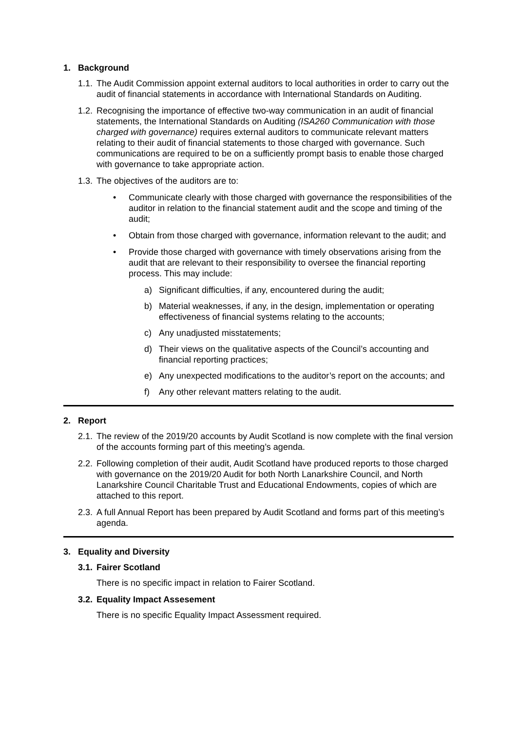1. Background
1.1. The Audit Commission appoint external auditors to local authorities in order to carry out the audit of financial statements in accordance with International Standards on Auditing.
1.2. Recognising the importance of effective two-way communication in an audit of financial statements, the International Standards on Auditing (ISA260 Communication with those charged with governance) requires external auditors to communicate relevant matters relating to their audit of financial statements to those charged with governance. Such communications are required to be on a sufficiently prompt basis to enable those charged with governance to take appropriate action.
1.3. The objectives of the auditors are to:
• Communicate clearly with those charged with governance the responsibilities of the auditor in relation to the financial statement audit and the scope and timing of the audit;
• Obtain from those charged with governance, information relevant to the audit; and
• Provide those charged with governance with timely observations arising from the audit that are relevant to their responsibility to oversee the financial reporting process. This may include:
a) Significant difficulties, if any, encountered during the audit;
b) Material weaknesses, if any, in the design, implementation or operating effectiveness of financial systems relating to the accounts;
c) Any unadjusted misstatements;
d) Their views on the qualitative aspects of the Council’s accounting and financial reporting practices;
e) Any unexpected modifications to the auditor’s report on the accounts; and
f) Any other relevant matters relating to the audit.
2. Report
2.1. The review of the 2019/20 accounts by Audit Scotland is now complete with the final version of the accounts forming part of this meeting’s agenda.
2.2. Following completion of their audit, Audit Scotland have produced reports to those charged with governance on the 2019/20 Audit for both North Lanarkshire Council, and North Lanarkshire Council Charitable Trust and Educational Endowments, copies of which are attached to this report.
2.3. A full Annual Report has been prepared by Audit Scotland and forms part of this meeting’s agenda.
3. Equality and Diversity
3.1. Fairer Scotland
There is no specific impact in relation to Fairer Scotland.
3.2. Equality Impact Assesement
There is no specific Equality Impact Assessment required.